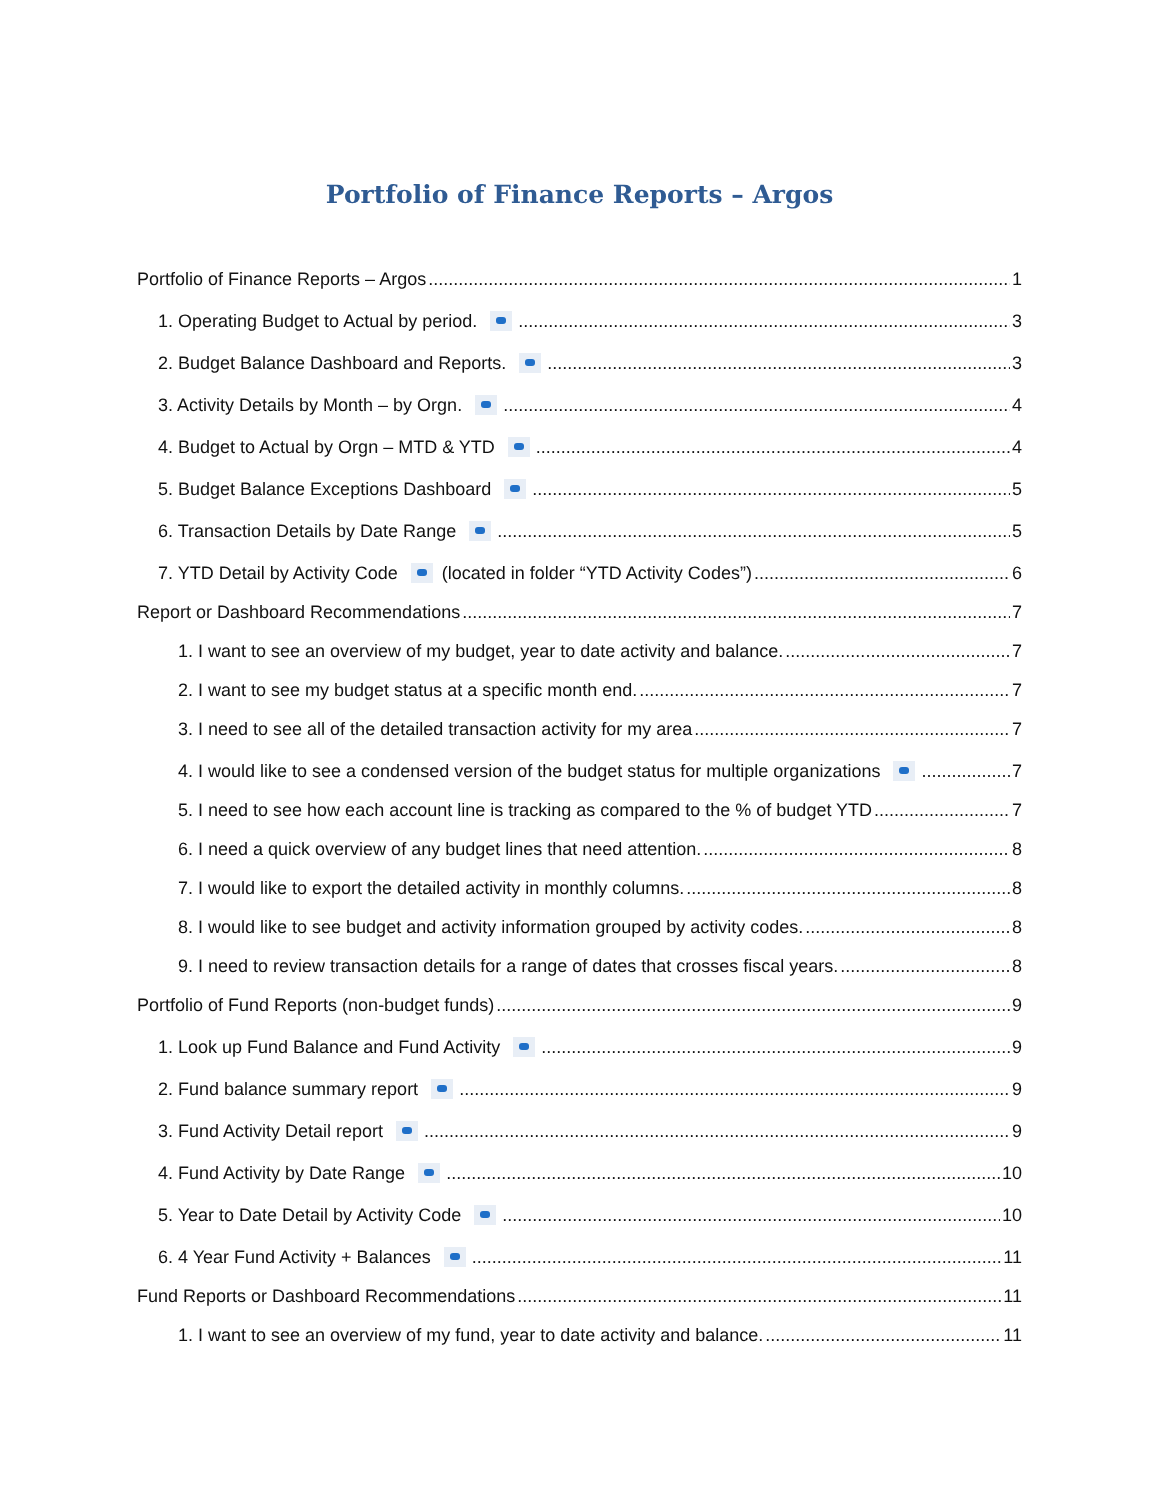Portfolio of Finance Reports – Argos
Portfolio of Finance Reports – Argos 1
1. Operating Budget to Actual by period. 3
2. Budget Balance Dashboard and Reports. 3
3. Activity Details by Month – by Orgn. 4
4. Budget to Actual by Orgn – MTD & YTD 4
5. Budget Balance Exceptions Dashboard 5
6. Transaction Details by Date Range 5
7. YTD Detail by Activity Code (located in folder “YTD Activity Codes”) 6
Report or Dashboard Recommendations 7
1. I want to see an overview of my budget, year to date activity and balance. 7
2. I want to see my budget status at a specific month end. 7
3. I need to see all of the detailed transaction activity for my area 7
4. I would like to see a condensed version of the budget status for multiple organizations 7
5. I need to see how each account line is tracking as compared to the % of budget YTD 7
6. I need a quick overview of any budget lines that need attention. 8
7. I would like to export the detailed activity in monthly columns. 8
8. I would like to see budget and activity information grouped by activity codes. 8
9. I need to review transaction details for a range of dates that crosses fiscal years. 8
Portfolio of Fund Reports (non-budget funds) 9
1. Look up Fund Balance and Fund Activity 9
2. Fund balance summary report 9
3. Fund Activity Detail report 9
4. Fund Activity by Date Range 10
5. Year to Date Detail by Activity Code 10
6. 4 Year Fund Activity + Balances 11
Fund Reports or Dashboard Recommendations 11
1. I want to see an overview of my fund, year to date activity and balance. 11